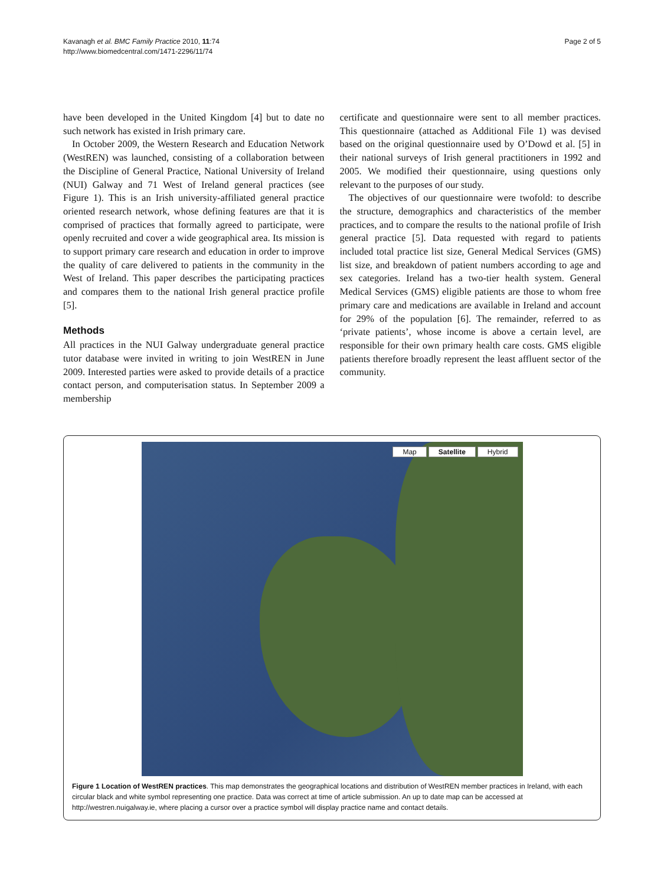Kavanagh et al. BMC Family Practice 2010, 11:74
http://www.biomedcentral.com/1471-2296/11/74
Page 2 of 5
have been developed in the United Kingdom [4] but to date no such network has existed in Irish primary care.
In October 2009, the Western Research and Education Network (WestREN) was launched, consisting of a collaboration between the Discipline of General Practice, National University of Ireland (NUI) Galway and 71 West of Ireland general practices (see Figure 1). This is an Irish university-affiliated general practice oriented research network, whose defining features are that it is comprised of practices that formally agreed to participate, were openly recruited and cover a wide geographical area. Its mission is to support primary care research and education in order to improve the quality of care delivered to patients in the community in the West of Ireland. This paper describes the participating practices and compares them to the national Irish general practice profile [5].
Methods
All practices in the NUI Galway undergraduate general practice tutor database were invited in writing to join WestREN in June 2009. Interested parties were asked to provide details of a practice contact person, and computerisation status. In September 2009 a membership
certificate and questionnaire were sent to all member practices. This questionnaire (attached as Additional File 1) was devised based on the original questionnaire used by O’Dowd et al. [5] in their national surveys of Irish general practitioners in 1992 and 2005. We modified their questionnaire, using questions only relevant to the purposes of our study.
The objectives of our questionnaire were twofold: to describe the structure, demographics and characteristics of the member practices, and to compare the results to the national profile of Irish general practice [5]. Data requested with regard to patients included total practice list size, General Medical Services (GMS) list size, and breakdown of patient numbers according to age and sex categories. Ireland has a two-tier health system. General Medical Services (GMS) eligible patients are those to whom free primary care and medications are available in Ireland and account for 29% of the population [6]. The remainder, referred to as ‘private patients’, whose income is above a certain level, are responsible for their own primary health care costs. GMS eligible patients therefore broadly represent the least affluent sector of the community.
Map Satellite Hybrid
Figure 1 Location of WestREN practices. This map demonstrates the geographical locations and distribution of WestREN member practices in Ireland, with each circular black and white symbol representing one practice. Data was correct at time of article submission. An up to date map can be accessed at http://westren.nuigalway.ie, where placing a cursor over a practice symbol will display practice name and contact details.